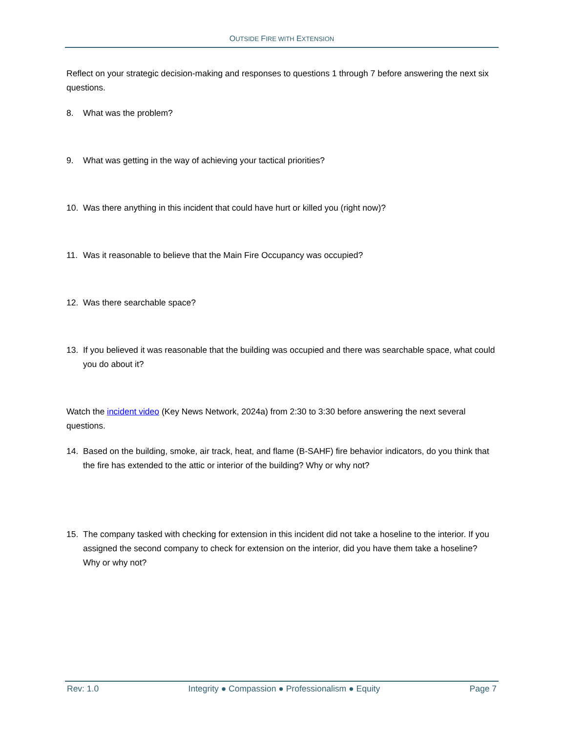OUTSIDE FIRE WITH EXTENSION
Reflect on your strategic decision-making and responses to questions 1 through 7 before answering the next six questions.
8. What was the problem?
9. What was getting in the way of achieving your tactical priorities?
10. Was there anything in this incident that could have hurt or killed you (right now)?
11. Was it reasonable to believe that the Main Fire Occupancy was occupied?
12. Was there searchable space?
13. If you believed it was reasonable that the building was occupied and there was searchable space, what could you do about it?
Watch the incident video (Key News Network, 2024a) from 2:30 to 3:30 before answering the next several questions.
14. Based on the building, smoke, air track, heat, and flame (B-SAHF) fire behavior indicators, do you think that the fire has extended to the attic or interior of the building? Why or why not?
15. The company tasked with checking for extension in this incident did not take a hoseline to the interior. If you assigned the second company to check for extension on the interior, did you have them take a hoseline? Why or why not?
Rev: 1.0 Integrity ● Compassion ● Professionalism ● Equity Page 7